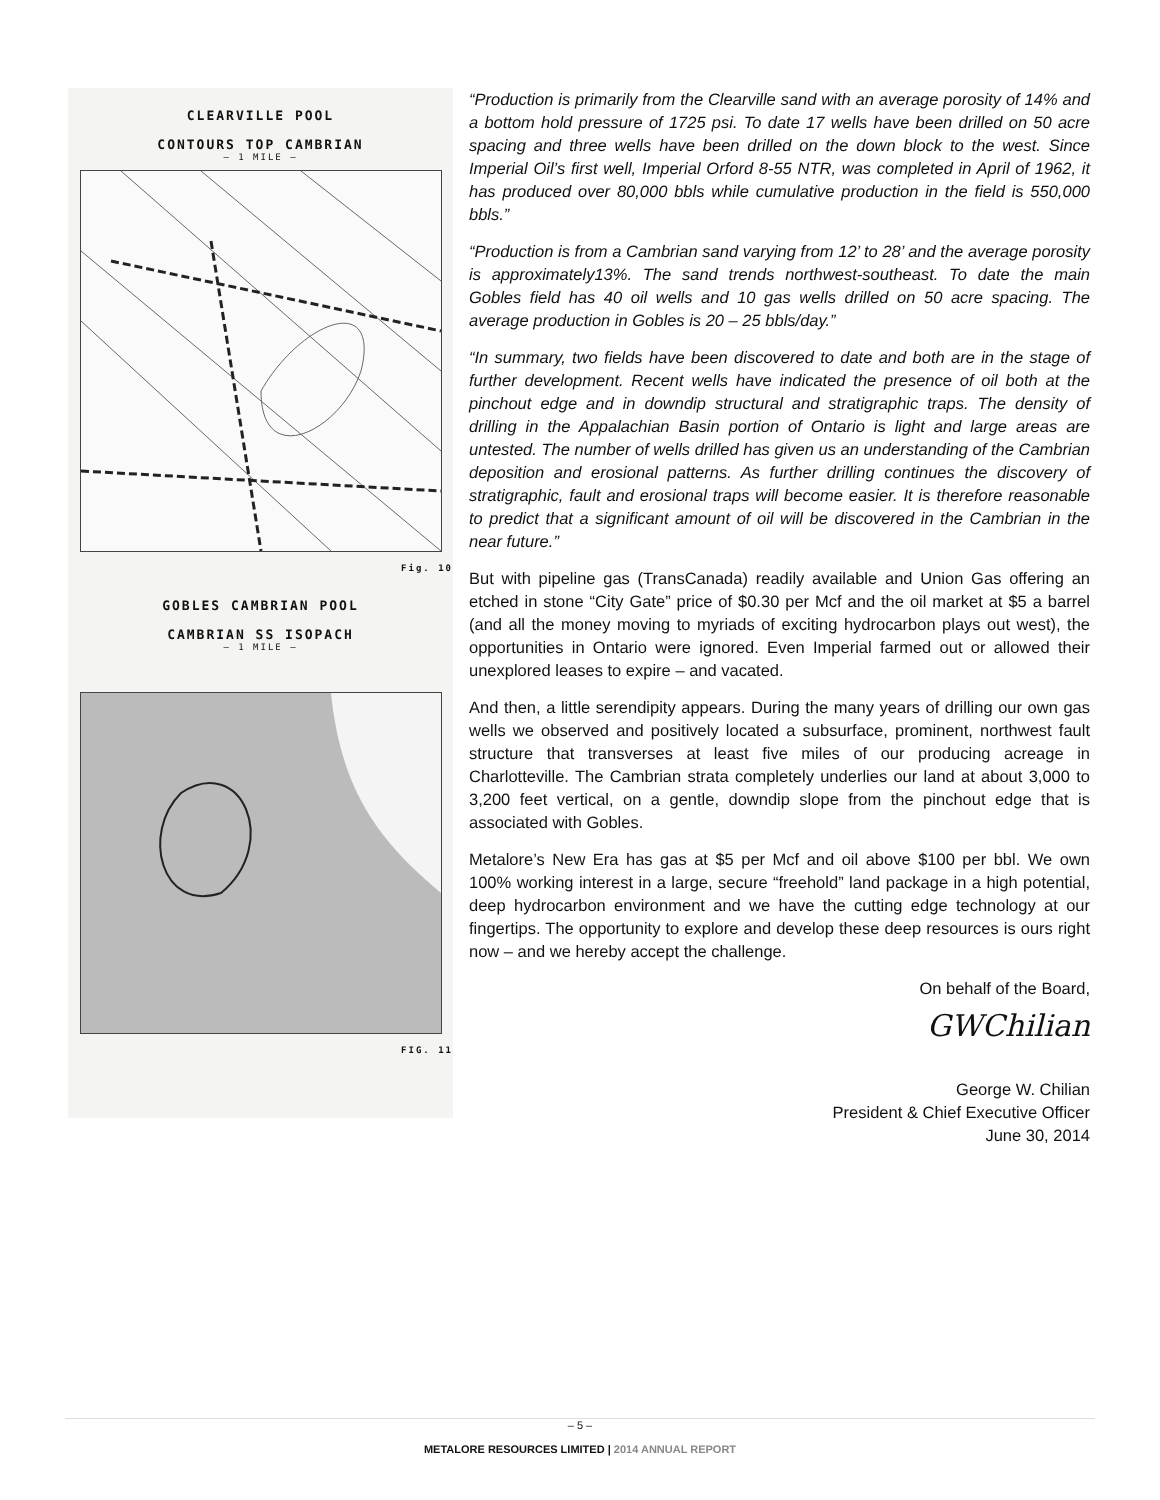CLEARVILLE POOL
CONTOURS TOP CAMBRIAN
— 1 MILE —
Fig. 10
GOBLES CAMBRIAN POOL
CAMBRIAN SS ISOPACH
— 1 MILE —
FIG. 11
“Production is primarily from the Clearville sand with an average porosity of 14% and a bottom hold pressure of 1725 psi. To date 17 wells have been drilled on 50 acre spacing and three wells have been drilled on the down block to the west. Since Imperial Oil’s first well, Imperial Orford 8-55 NTR, was completed in April of 1962, it has produced over 80,000 bbls while cumulative production in the field is 550,000 bbls.”
“Production is from a Cambrian sand varying from 12’ to 28’ and the average porosity is approximately13%. The sand trends northwest-southeast. To date the main Gobles field has 40 oil wells and 10 gas wells drilled on 50 acre spacing. The average production in Gobles is 20 – 25 bbls/day.”
“In summary, two fields have been discovered to date and both are in the stage of further development. Recent wells have indicated the presence of oil both at the pinchout edge and in downdip structural and stratigraphic traps. The density of drilling in the Appalachian Basin portion of Ontario is light and large areas are untested. The number of wells drilled has given us an understanding of the Cambrian deposition and erosional patterns. As further drilling continues the discovery of stratigraphic, fault and erosional traps will become easier. It is therefore reasonable to predict that a significant amount of oil will be discovered in the Cambrian in the near future.”
But with pipeline gas (TransCanada) readily available and Union Gas offering an etched in stone “City Gate” price of $0.30 per Mcf and the oil market at $5 a barrel (and all the money moving to myriads of exciting hydrocarbon plays out west), the opportunities in Ontario were ignored. Even Imperial farmed out or allowed their unexplored leases to expire – and vacated.
And then, a little serendipity appears. During the many years of drilling our own gas wells we observed and positively located a subsurface, prominent, northwest fault structure that transverses at least five miles of our producing acreage in Charlotteville. The Cambrian strata completely underlies our land at about 3,000 to 3,200 feet vertical, on a gentle, downdip slope from the pinchout edge that is associated with Gobles.
Metalore’s New Era has gas at $5 per Mcf and oil above $100 per bbl. We own 100% working interest in a large, secure “freehold” land package in a high potential, deep hydrocarbon environment and we have the cutting edge technology at our fingertips. The opportunity to explore and develop these deep resources is ours right now – and we hereby accept the challenge.
On behalf of the Board,
GWChilian
George W. Chilian
President & Chief Executive Officer
June 30, 2014
– 5 –
METALORE RESOURCES LIMITED | 2014 ANNUAL REPORT